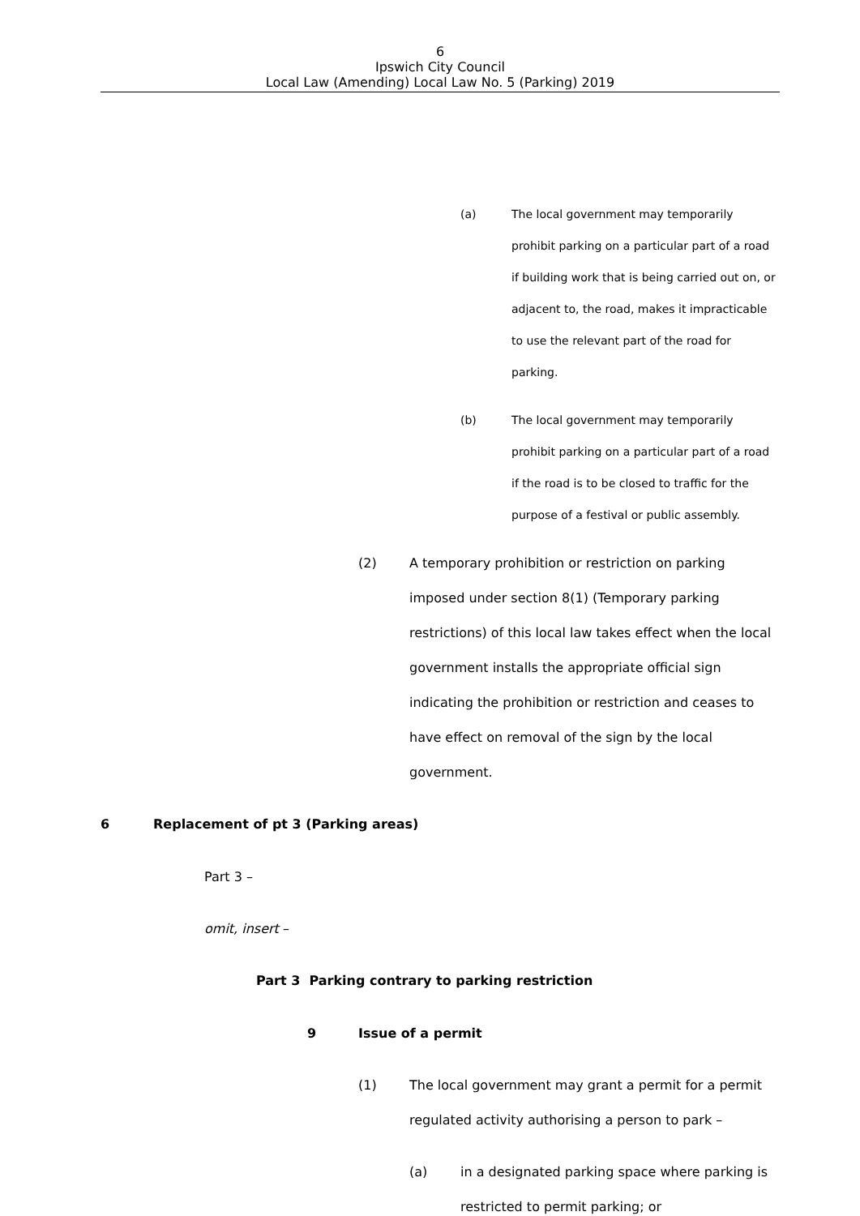6
Ipswich City Council
Local Law (Amending) Local Law No. 5 (Parking) 2019
(a) The local government may temporarily prohibit parking on a particular part of a road if building work that is being carried out on, or adjacent to, the road, makes it impracticable to use the relevant part of the road for parking.
(b) The local government may temporarily prohibit parking on a particular part of a road if the road is to be closed to traffic for the purpose of a festival or public assembly.
(2) A temporary prohibition or restriction on parking imposed under section 8(1) (Temporary parking restrictions) of this local law takes effect when the local government installs the appropriate official sign indicating the prohibition or restriction and ceases to have effect on removal of the sign by the local government.
6 Replacement of pt 3 (Parking areas)
Part 3 –
omit, insert –
Part 3 Parking contrary to parking restriction
9 Issue of a permit
(1) The local government may grant a permit for a permit regulated activity authorising a person to park –
(a) in a designated parking space where parking is restricted to permit parking; or